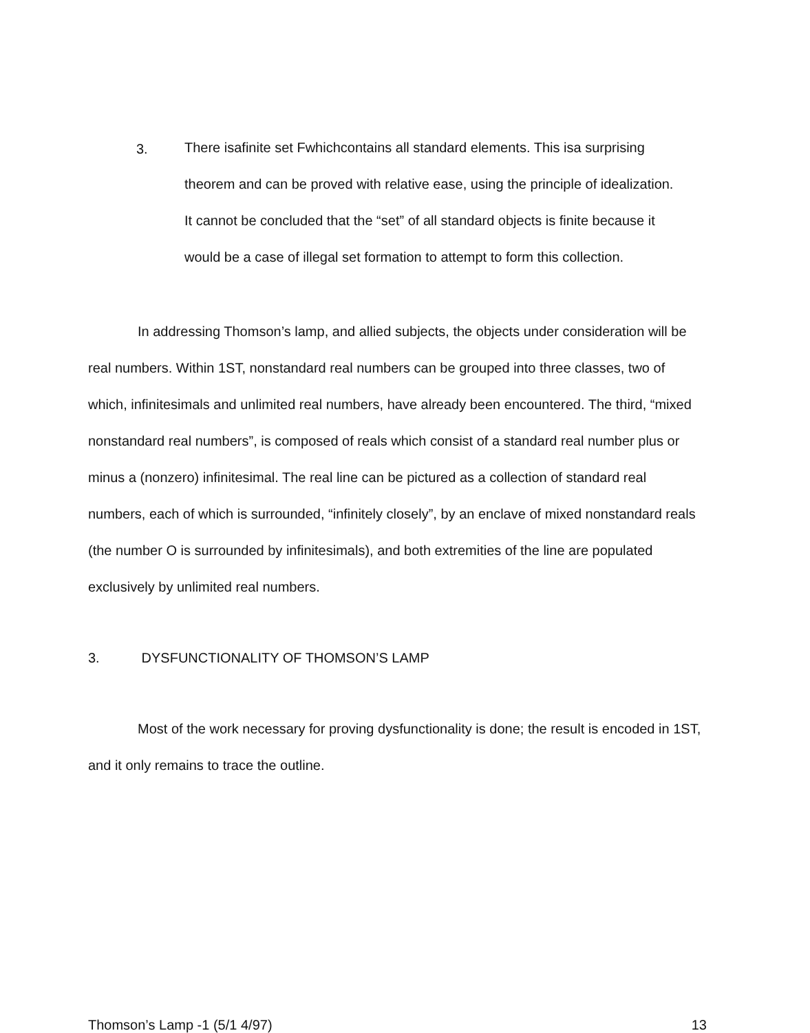3.
There isafinite set Fwhichcontains all standard elements. This isa surprising theorem and can be proved with relative ease, using the principle of idealization. It cannot be concluded that the “set” of all standard objects is finite because it would be a case of illegal set formation to attempt to form this collection.
In addressing Thomson’s lamp, and allied subjects, the objects under consideration will be real numbers. Within 1ST, nonstandard real numbers can be grouped into three classes, two of which, infinitesimals and unlimited real numbers, have already been encountered. The third, “mixed nonstandard real numbers”, is composed of reals which consist of a standard real number plus or minus a (nonzero) infinitesimal. The real line can be pictured as a collection of standard real numbers, each of which is surrounded, “infinitely closely”, by an enclave of mixed nonstandard reals (the number O is surrounded by infinitesimals), and both extremities of the line are populated exclusively by unlimited real numbers.
3. DYSFUNCTIONALITY OF THOMSON’S LAMP
Most of the work necessary for proving dysfunctionality is done; the result is encoded in 1ST, and it only remains to trace the outline.
Thomson’s Lamp -1 (5/1 4/97) 13